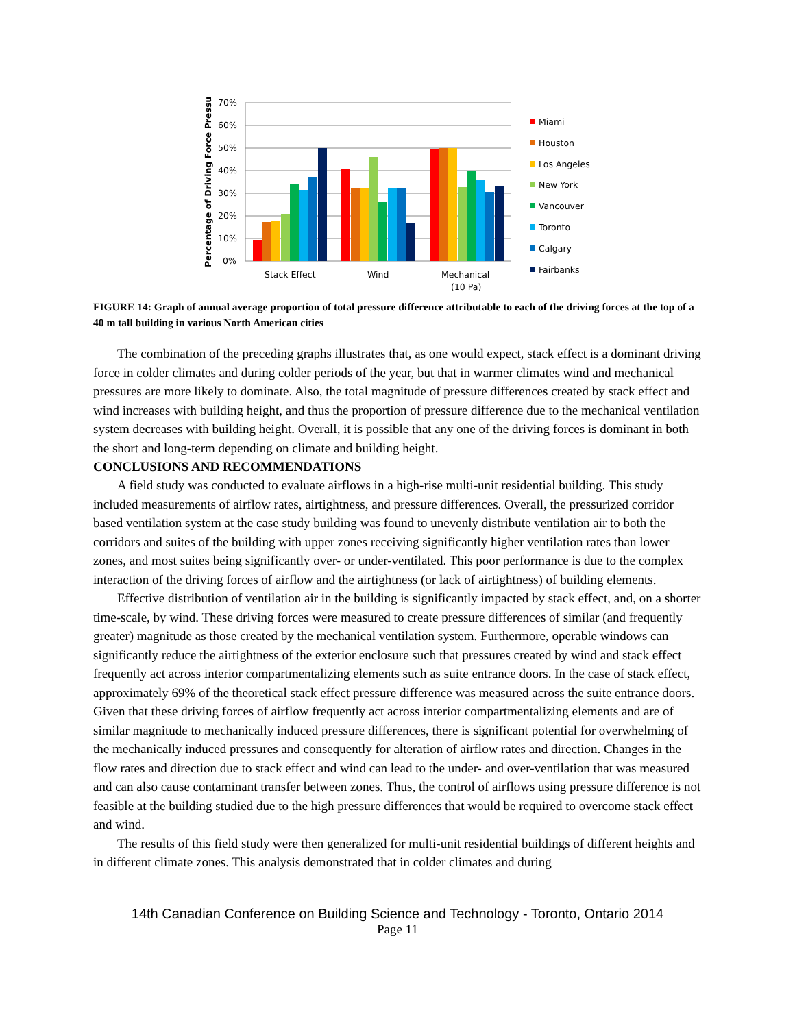70%
60%
50%
40%
30%
20%
10%
0%
Percentage of Driving Force Pressure
Stack Effect
Wind
Mechanical
(10 Pa)
Miami
Houston
Los Angeles
New York
Vancouver
Toronto
Calgary
Fairbanks
FIGURE 14: Graph of annual average proportion of total pressure difference attributable to each of the driving forces at the top of a 40 m tall building in various North American cities
The combination of the preceding graphs illustrates that, as one would expect, stack effect is a dominant driving force in colder climates and during colder periods of the year, but that in warmer climates wind and mechanical pressures are more likely to dominate. Also, the total magnitude of pressure differences created by stack effect and wind increases with building height, and thus the proportion of pressure difference due to the mechanical ventilation system decreases with building height. Overall, it is possible that any one of the driving forces is dominant in both the short and long-term depending on climate and building height.
CONCLUSIONS AND RECOMMENDATIONS
A field study was conducted to evaluate airflows in a high-rise multi-unit residential building. This study included measurements of airflow rates, airtightness, and pressure differences. Overall, the pressurized corridor based ventilation system at the case study building was found to unevenly distribute ventilation air to both the corridors and suites of the building with upper zones receiving significantly higher ventilation rates than lower zones, and most suites being significantly over- or under-ventilated. This poor performance is due to the complex interaction of the driving forces of airflow and the airtightness (or lack of airtightness) of building elements.
Effective distribution of ventilation air in the building is significantly impacted by stack effect, and, on a shorter time-scale, by wind. These driving forces were measured to create pressure differences of similar (and frequently greater) magnitude as those created by the mechanical ventilation system. Furthermore, operable windows can significantly reduce the airtightness of the exterior enclosure such that pressures created by wind and stack effect frequently act across interior compartmentalizing elements such as suite entrance doors. In the case of stack effect, approximately 69% of the theoretical stack effect pressure difference was measured across the suite entrance doors. Given that these driving forces of airflow frequently act across interior compartmentalizing elements and are of similar magnitude to mechanically induced pressure differences, there is significant potential for overwhelming of the mechanically induced pressures and consequently for alteration of airflow rates and direction. Changes in the flow rates and direction due to stack effect and wind can lead to the under- and over-ventilation that was measured and can also cause contaminant transfer between zones. Thus, the control of airflows using pressure difference is not feasible at the building studied due to the high pressure differences that would be required to overcome stack effect and wind.
The results of this field study were then generalized for multi-unit residential buildings of different heights and in different climate zones. This analysis demonstrated that in colder climates and during
14th Canadian Conference on Building Science and Technology - Toronto, Ontario 2014
Page 11